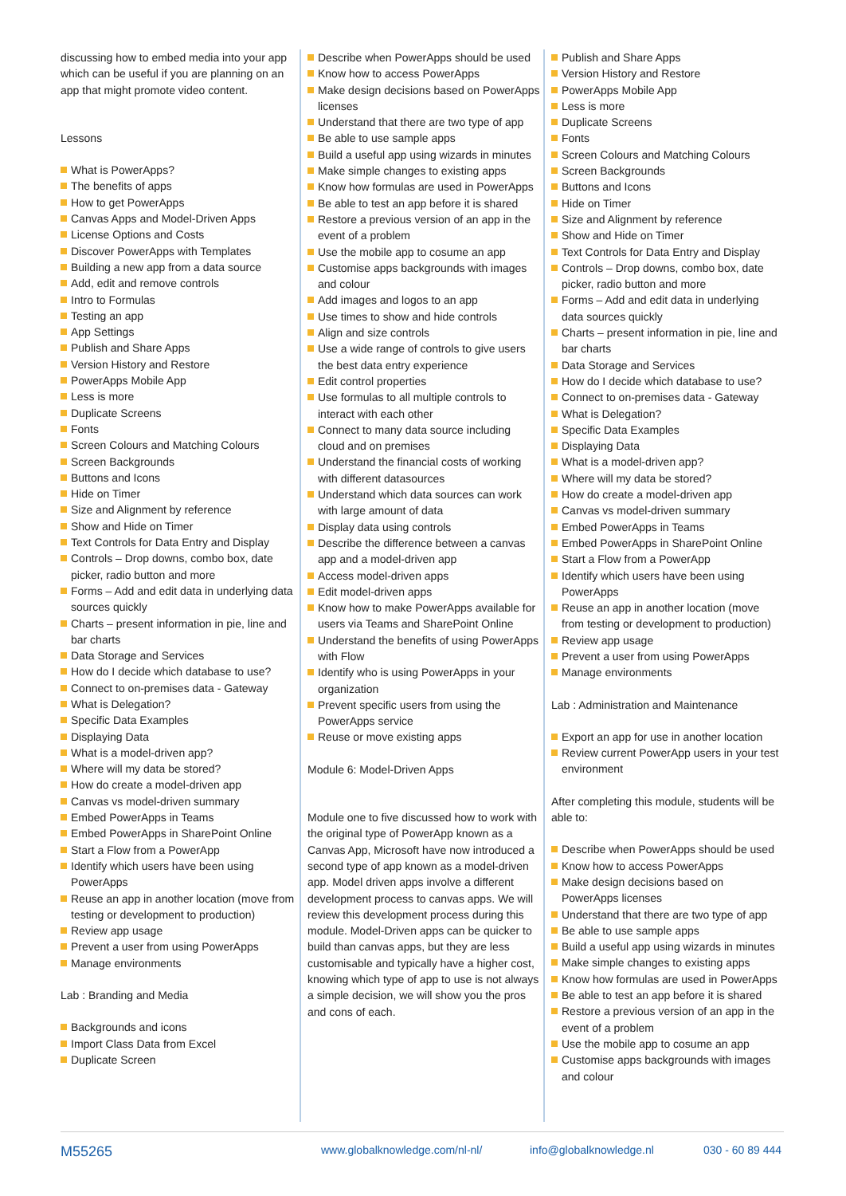discussing how to embed media into your app which can be useful if you are planning on an app that might promote video content.
Lessons
What is PowerApps?
The benefits of apps
How to get PowerApps
Canvas Apps and Model-Driven Apps
License Options and Costs
Discover PowerApps with Templates
Building a new app from a data source
Add, edit and remove controls
Intro to Formulas
Testing an app
App Settings
Publish and Share Apps
Version History and Restore
PowerApps Mobile App
Less is more
Duplicate Screens
Fonts
Screen Colours and Matching Colours
Screen Backgrounds
Buttons and Icons
Hide on Timer
Size and Alignment by reference
Show and Hide on Timer
Text Controls for Data Entry and Display
Controls – Drop downs, combo box, date picker, radio button and more
Forms – Add and edit data in underlying data sources quickly
Charts – present information in pie, line and bar charts
Data Storage and Services
How do I decide which database to use?
Connect to on-premises data - Gateway
What is Delegation?
Specific Data Examples
Displaying Data
What is a model-driven app?
Where will my data be stored?
How do create a model-driven app
Canvas vs model-driven summary
Embed PowerApps in Teams
Embed PowerApps in SharePoint Online
Start a Flow from a PowerApp
Identify which users have been using PowerApps
Reuse an app in another location (move from testing or development to production)
Review app usage
Prevent a user from using PowerApps
Manage environments
Lab : Branding and Media
Backgrounds and icons
Import Class Data from Excel
Duplicate Screen
Describe when PowerApps should be used
Know how to access PowerApps
Make design decisions based on PowerApps licenses
Understand that there are two type of app
Be able to use sample apps
Build a useful app using wizards in minutes
Make simple changes to existing apps
Know how formulas are used in PowerApps
Be able to test an app before it is shared
Restore a previous version of an app in the event of a problem
Use the mobile app to cosume an app
Customise apps backgrounds with images and colour
Add images and logos to an app
Use times to show and hide controls
Align and size controls
Use a wide range of controls to give users the best data entry experience
Edit control properties
Use formulas to all multiple controls to interact with each other
Connect to many data source including cloud and on premises
Understand the financial costs of working with different datasources
Understand which data sources can work with large amount of data
Display data using controls
Describe the difference between a canvas app and a model-driven app
Access model-driven apps
Edit model-driven apps
Know how to make PowerApps available for users via Teams and SharePoint Online
Understand the benefits of using PowerApps with Flow
Identify who is using PowerApps in your organization
Prevent specific users from using the PowerApps service
Reuse or move existing apps
Module 6: Model-Driven Apps
Module one to five discussed how to work with the original type of PowerApp known as a Canvas App, Microsoft have now introduced a second type of app known as a model-driven app. Model driven apps involve a different development process to canvas apps. We will review this development process during this module. Model-Driven apps can be quicker to build than canvas apps, but they are less customisable and typically have a higher cost, knowing which type of app to use is not always a simple decision, we will show you the pros and cons of each.
Publish and Share Apps
Version History and Restore
PowerApps Mobile App
Less is more
Duplicate Screens
Fonts
Screen Colours and Matching Colours
Screen Backgrounds
Buttons and Icons
Hide on Timer
Size and Alignment by reference
Show and Hide on Timer
Text Controls for Data Entry and Display
Controls – Drop downs, combo box, date picker, radio button and more
Forms – Add and edit data in underlying data sources quickly
Charts – present information in pie, line and bar charts
Data Storage and Services
How do I decide which database to use?
Connect to on-premises data - Gateway
What is Delegation?
Specific Data Examples
Displaying Data
What is a model-driven app?
Where will my data be stored?
How do create a model-driven app
Canvas vs model-driven summary
Embed PowerApps in Teams
Embed PowerApps in SharePoint Online
Start a Flow from a PowerApp
Identify which users have been using PowerApps
Reuse an app in another location (move from testing or development to production)
Review app usage
Prevent a user from using PowerApps
Manage environments
Lab : Administration and Maintenance
Export an app for use in another location
Review current PowerApp users in your test environment
After completing this module, students will be able to:
Describe when PowerApps should be used
Know how to access PowerApps
Make design decisions based on PowerApps licenses
Understand that there are two type of app
Be able to use sample apps
Build a useful app using wizards in minutes
Make simple changes to existing apps
Know how formulas are used in PowerApps
Be able to test an app before it is shared
Restore a previous version of an app in the event of a problem
Use the mobile app to cosume an app
Customise apps backgrounds with images and colour
M55265 www.globalknowledge.com/nl-nl/ info@globalknowledge.nl 030 - 60 89 444